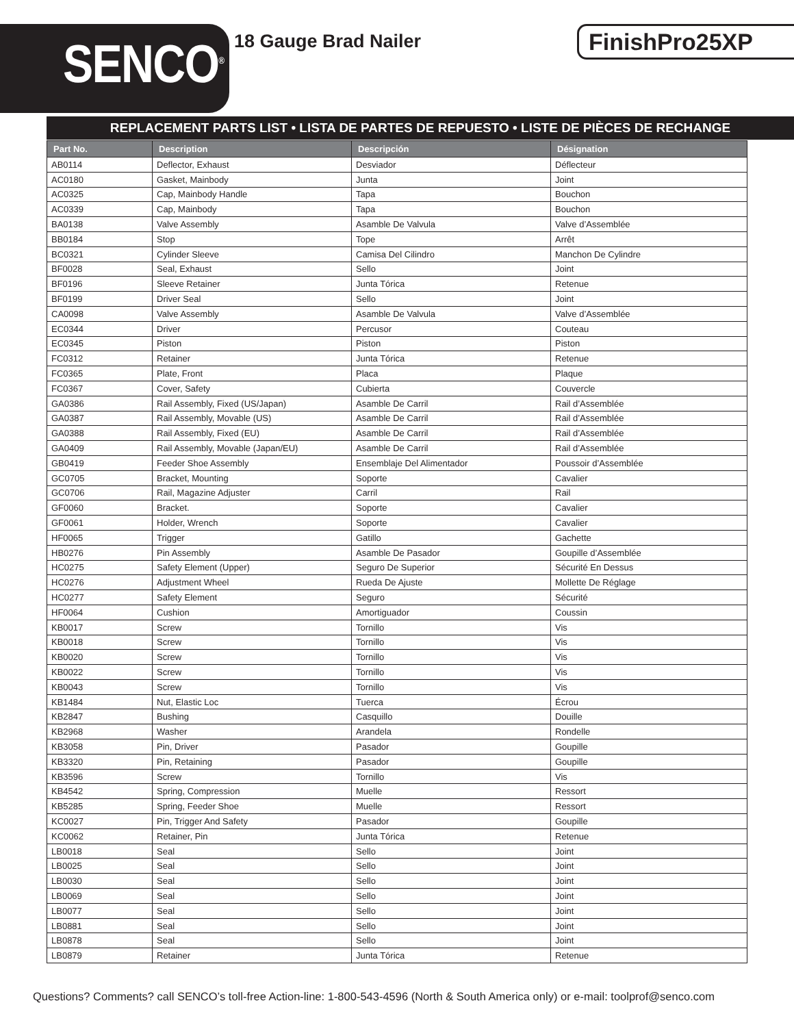SENCO<sup>®</sup> 18 Gauge Brad Nailer FinishPro25XP
REPLACEMENT PARTS LIST • LISTA DE PARTES DE REPUESTO • LISTE DE PIÈCES DE RECHANGE
| Part No. | Description | Descripción | Désignation |
| --- | --- | --- | --- |
| AB0114 | Deflector, Exhaust | Desviador | Déflecteur |
| AC0180 | Gasket, Mainbody | Junta | Joint |
| AC0325 | Cap, Mainbody Handle | Tapa | Bouchon |
| AC0339 | Cap, Mainbody | Tapa | Bouchon |
| BA0138 | Valve Assembly | Asamble De Valvula | Valve d’Assemblée |
| BB0184 | Stop | Tope | Arrêt |
| BC0321 | Cylinder Sleeve | Camisa Del Cilindro | Manchon De Cylindre |
| BF0028 | Seal, Exhaust | Sello | Joint |
| BF0196 | Sleeve Retainer | Junta Tórica | Retenue |
| BF0199 | Driver Seal | Sello | Joint |
| CA0098 | Valve Assembly | Asamble De Valvula | Valve d’Assemblée |
| EC0344 | Driver | Percusor | Couteau |
| EC0345 | Piston | Piston | Piston |
| FC0312 | Retainer | Junta Tórica | Retenue |
| FC0365 | Plate, Front | Placa | Plaque |
| FC0367 | Cover, Safety | Cubierta | Couvercle |
| GA0386 | Rail Assembly, Fixed (US/Japan) | Asamble De Carril | Rail d’Assemblée |
| GA0387 | Rail Assembly, Movable (US) | Asamble De Carril | Rail d’Assemblée |
| GA0388 | Rail Assembly, Fixed (EU) | Asamble De Carril | Rail d’Assemblée |
| GA0409 | Rail Assembly, Movable (Japan/EU) | Asamble De Carril | Rail d’Assemblée |
| GB0419 | Feeder Shoe Assembly | Ensemblaje Del Alimentador | Poussoir d’Assemblée |
| GC0705 | Bracket, Mounting | Soporte | Cavalier |
| GC0706 | Rail, Magazine Adjuster | Carril | Rail |
| GF0060 | Bracket. | Soporte | Cavalier |
| GF0061 | Holder, Wrench | Soporte | Cavalier |
| HF0065 | Trigger | Gatillo | Gachette |
| HB0276 | Pin Assembly | Asamble De Pasador | Goupille d’Assemblée |
| HC0275 | Safety Element (Upper) | Seguro De Superior | Sécurité En Dessus |
| HC0276 | Adjustment Wheel | Rueda De Ajuste | Mollette De Réglage |
| HC0277 | Safety Element | Seguro | Sécurité |
| HF0064 | Cushion | Amortiguador | Coussin |
| KB0017 | Screw | Tornillo | Vis |
| KB0018 | Screw | Tornillo | Vis |
| KB0020 | Screw | Tornillo | Vis |
| KB0022 | Screw | Tornillo | Vis |
| KB0043 | Screw | Tornillo | Vis |
| KB1484 | Nut, Elastic Loc | Tuerca | Écrou |
| KB2847 | Bushing | Casquillo | Douille |
| KB2968 | Washer | Arandela | Rondelle |
| KB3058 | Pin, Driver | Pasador | Goupille |
| KB3320 | Pin, Retaining | Pasador | Goupille |
| KB3596 | Screw | Tornillo | Vis |
| KB4542 | Spring, Compression | Muelle | Ressort |
| KB5285 | Spring, Feeder Shoe | Muelle | Ressort |
| KC0027 | Pin, Trigger And Safety | Pasador | Goupille |
| KC0062 | Retainer, Pin | Junta Tórica | Retenue |
| LB0018 | Seal | Sello | Joint |
| LB0025 | Seal | Sello | Joint |
| LB0030 | Seal | Sello | Joint |
| LB0069 | Seal | Sello | Joint |
| LB0077 | Seal | Sello | Joint |
| LB0881 | Seal | Sello | Joint |
| LB0878 | Seal | Sello | Joint |
| LB0879 | Retainer | Junta Tórica | Retenue |
Questions? Comments? call SENCO’s toll-free Action-line: 1-800-543-4596 (North & South America only) or e-mail: toolprof@senco.com